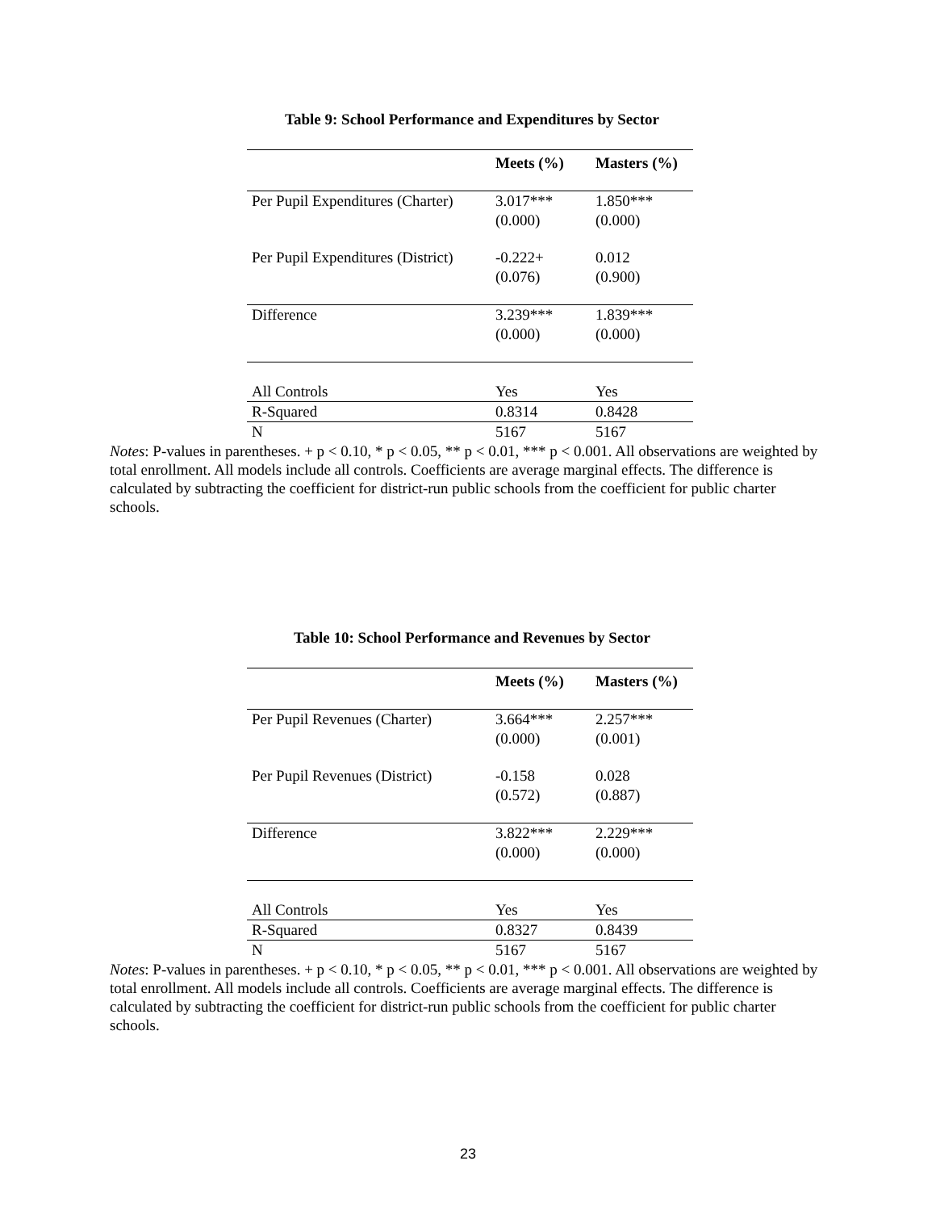Table 9: School Performance and Expenditures by Sector
| | Meets (%) | Masters (%) |
| --- | --- | --- |
| Per Pupil Expenditures (Charter) | 3.017*** | 1.850*** |
| | (0.000) | (0.000) |
| Per Pupil Expenditures (District) | -0.222+ | 0.012 |
| | (0.076) | (0.900) |
| Difference | 3.239*** | 1.839*** |
| | (0.000) | (0.000) |
| All Controls | Yes | Yes |
| R-Squared | 0.8314 | 0.8428 |
| N | 5167 | 5167 |
Notes: P-values in parentheses. + p < 0.10, * p < 0.05, ** p < 0.01, *** p < 0.001. All observations are weighted by total enrollment. All models include all controls. Coefficients are average marginal effects. The difference is calculated by subtracting the coefficient for district-run public schools from the coefficient for public charter schools.
Table 10: School Performance and Revenues by Sector
| | Meets (%) | Masters (%) |
| --- | --- | --- |
| Per Pupil Revenues (Charter) | 3.664*** | 2.257*** |
| | (0.000) | (0.001) |
| Per Pupil Revenues (District) | -0.158 | 0.028 |
| | (0.572) | (0.887) |
| Difference | 3.822*** | 2.229*** |
| | (0.000) | (0.000) |
| All Controls | Yes | Yes |
| R-Squared | 0.8327 | 0.8439 |
| N | 5167 | 5167 |
Notes: P-values in parentheses. + p < 0.10, * p < 0.05, ** p < 0.01, *** p < 0.001. All observations are weighted by total enrollment. All models include all controls. Coefficients are average marginal effects. The difference is calculated by subtracting the coefficient for district-run public schools from the coefficient for public charter schools.
23